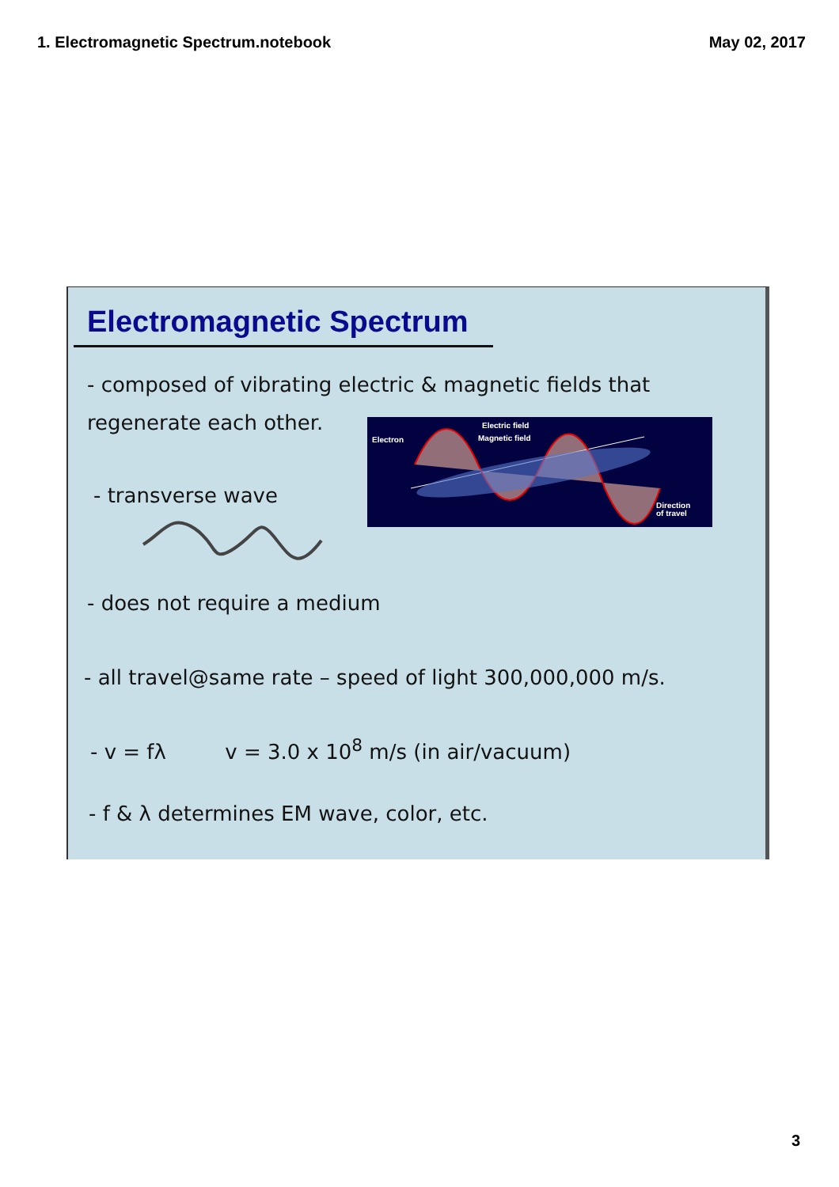1. Electromagnetic Spectrum.notebook May 02, 2017
Electromagnetic Spectrum
- composed of vibrating electric & magnetic fields that
regenerate each other.
- transverse wave
Electron
Electric field
Magnetic field
Direction
of travel
- does not require a medium
- all travel@same rate – speed of light 300,000,000 m/s.
- v = fλ v = 3.0 x 10<sup>8</sup> m/s (in air/vacuum)
- f & λ determines EM wave, color, etc.
3